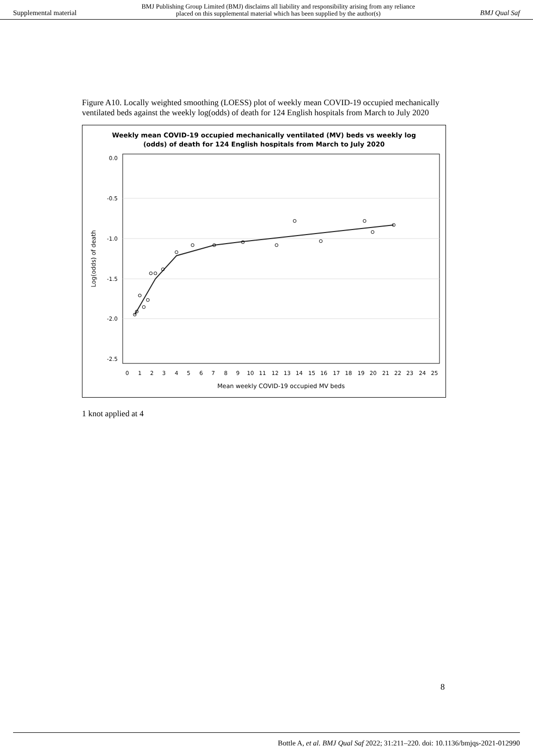Supplemental material BMJ Publishing Group Limited (BMJ) disclaims all liability and responsibility arising from any reliance
placed on this supplemental material which has been supplied by the author(s) BMJ Qual Saf
Figure A10. Locally weighted smoothing (LOESS) plot of weekly mean COVID-19 occupied mechanically ventilated beds against the weekly log(odds) of death for 124 English hospitals from March to July 2020
Weekly mean COVID-19 occupied mechanically ventilated (MV) beds vs weekly log
(odds) of death for 124 English hospitals from March to July 2020
0.0
-0.5
-1.0
-1.5
-2.0
-2.5
0
1
2
3
4
5
6
7
8
9
10
11
12
13
14
15
16
17
18
19
20
21
22
23
24
25
Mean weekly COVID-19 occupied MV beds
Log(odds) of death
1 knot applied at 4
8
Bottle A, et al. BMJ Qual Saf 2022; 31:211–220. doi: 10.1136/bmjqs-2021-012990